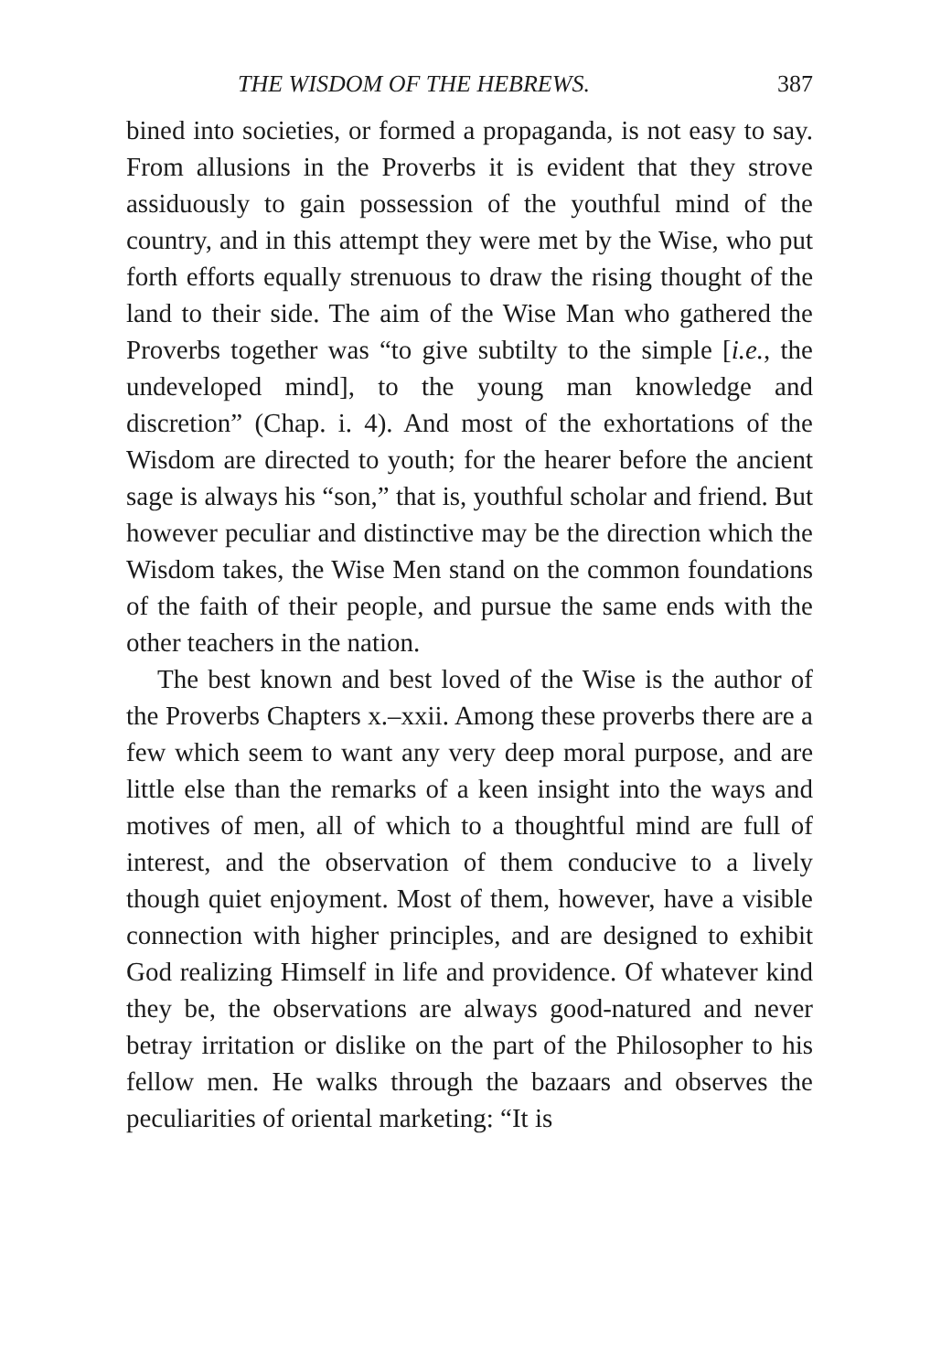THE WISDOM OF THE HEBREWS. 387
bined into societies, or formed a propaganda, is not easy to say. From allusions in the Proverbs it is evident that they strove assiduously to gain possession of the youthful mind of the country, and in this attempt they were met by the Wise, who put forth efforts equally strenuous to draw the rising thought of the land to their side. The aim of the Wise Man who gathered the Proverbs together was “to give subtilty to the simple [i.e., the undeveloped mind], to the young man knowledge and discretion” (Chap. i. 4). And most of the exhortations of the Wisdom are directed to youth; for the hearer before the ancient sage is always his “son,” that is, youthful scholar and friend. But however peculiar and distinctive may be the direction which the Wisdom takes, the Wise Men stand on the common foundations of the faith of their people, and pursue the same ends with the other teachers in the nation.
The best known and best loved of the Wise is the author of the Proverbs Chapters x.–xxii. Among these proverbs there are a few which seem to want any very deep moral purpose, and are little else than the remarks of a keen insight into the ways and motives of men, all of which to a thoughtful mind are full of interest, and the observation of them conducive to a lively though quiet enjoyment. Most of them, however, have a visible connection with higher principles, and are designed to exhibit God realizing Himself in life and providence. Of whatever kind they be, the observations are always good-natured and never betray irritation or dislike on the part of the Philosopher to his fellow men. He walks through the bazaars and observes the peculiarities of oriental marketing: “It is